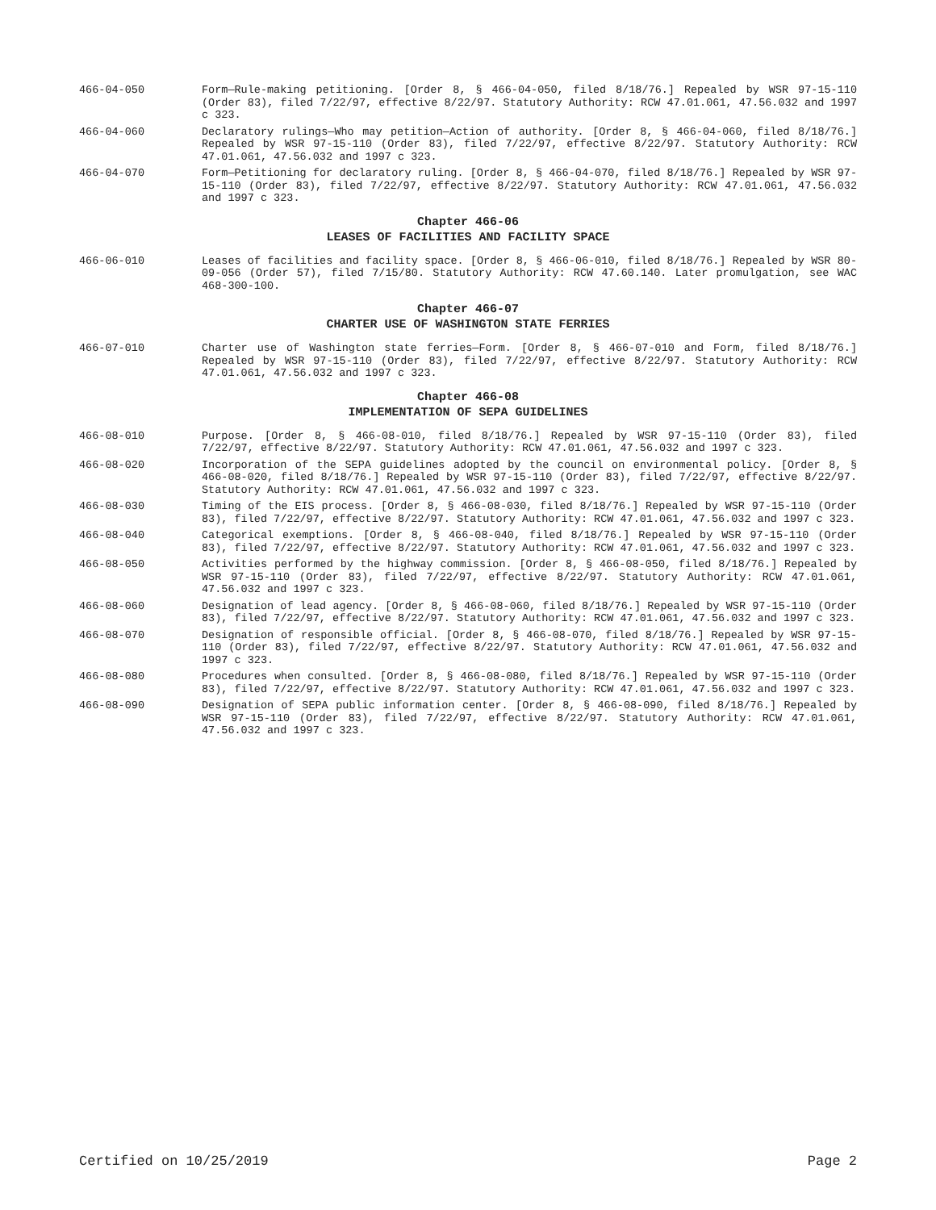466-04-050 Form—Rule-making petitioning. [Order 8, § 466-04-050, filed 8/18/76.] Repealed by WSR 97-15-110 (Order 83), filed 7/22/97, effective 8/22/97. Statutory Authority: RCW 47.01.061, 47.56.032 and 1997 c 323.
466-04-060 Declaratory rulings—Who may petition—Action of authority. [Order 8, § 466-04-060, filed 8/18/76.] Repealed by WSR 97-15-110 (Order 83), filed 7/22/97, effective 8/22/97. Statutory Authority: RCW 47.01.061, 47.56.032 and 1997 c 323.
466-04-070 Form—Petitioning for declaratory ruling. [Order 8, § 466-04-070, filed 8/18/76.] Repealed by WSR 97-15-110 (Order 83), filed 7/22/97, effective 8/22/97. Statutory Authority: RCW 47.01.061, 47.56.032 and 1997 c 323.
Chapter 466-06
LEASES OF FACILITIES AND FACILITY SPACE
466-06-010 Leases of facilities and facility space. [Order 8, § 466-06-010, filed 8/18/76.] Repealed by WSR 80-09-056 (Order 57), filed 7/15/80. Statutory Authority: RCW 47.60.140. Later promulgation, see WAC 468-300-100.
Chapter 466-07
CHARTER USE OF WASHINGTON STATE FERRIES
466-07-010 Charter use of Washington state ferries—Form. [Order 8, § 466-07-010 and Form, filed 8/18/76.] Repealed by WSR 97-15-110 (Order 83), filed 7/22/97, effective 8/22/97. Statutory Authority: RCW 47.01.061, 47.56.032 and 1997 c 323.
Chapter 466-08
IMPLEMENTATION OF SEPA GUIDELINES
466-08-010 Purpose. [Order 8, § 466-08-010, filed 8/18/76.] Repealed by WSR 97-15-110 (Order 83), filed 7/22/97, effective 8/22/97. Statutory Authority: RCW 47.01.061, 47.56.032 and 1997 c 323.
466-08-020 Incorporation of the SEPA guidelines adopted by the council on environmental policy. [Order 8, § 466-08-020, filed 8/18/76.] Repealed by WSR 97-15-110 (Order 83), filed 7/22/97, effective 8/22/97. Statutory Authority: RCW 47.01.061, 47.56.032 and 1997 c 323.
466-08-030 Timing of the EIS process. [Order 8, § 466-08-030, filed 8/18/76.] Repealed by WSR 97-15-110 (Order 83), filed 7/22/97, effective 8/22/97. Statutory Authority: RCW 47.01.061, 47.56.032 and 1997 c 323.
466-08-040 Categorical exemptions. [Order 8, § 466-08-040, filed 8/18/76.] Repealed by WSR 97-15-110 (Order 83), filed 7/22/97, effective 8/22/97. Statutory Authority: RCW 47.01.061, 47.56.032 and 1997 c 323.
466-08-050 Activities performed by the highway commission. [Order 8, § 466-08-050, filed 8/18/76.] Repealed by WSR 97-15-110 (Order 83), filed 7/22/97, effective 8/22/97. Statutory Authority: RCW 47.01.061, 47.56.032 and 1997 c 323.
466-08-060 Designation of lead agency. [Order 8, § 466-08-060, filed 8/18/76.] Repealed by WSR 97-15-110 (Order 83), filed 7/22/97, effective 8/22/97. Statutory Authority: RCW 47.01.061, 47.56.032 and 1997 c 323.
466-08-070 Designation of responsible official. [Order 8, § 466-08-070, filed 8/18/76.] Repealed by WSR 97-15-110 (Order 83), filed 7/22/97, effective 8/22/97. Statutory Authority: RCW 47.01.061, 47.56.032 and 1997 c 323.
466-08-080 Procedures when consulted. [Order 8, § 466-08-080, filed 8/18/76.] Repealed by WSR 97-15-110 (Order 83), filed 7/22/97, effective 8/22/97. Statutory Authority: RCW 47.01.061, 47.56.032 and 1997 c 323.
466-08-090 Designation of SEPA public information center. [Order 8, § 466-08-090, filed 8/18/76.] Repealed by WSR 97-15-110 (Order 83), filed 7/22/97, effective 8/22/97. Statutory Authority: RCW 47.01.061, 47.56.032 and 1997 c 323.
Certified on 10/25/2019 Page 2